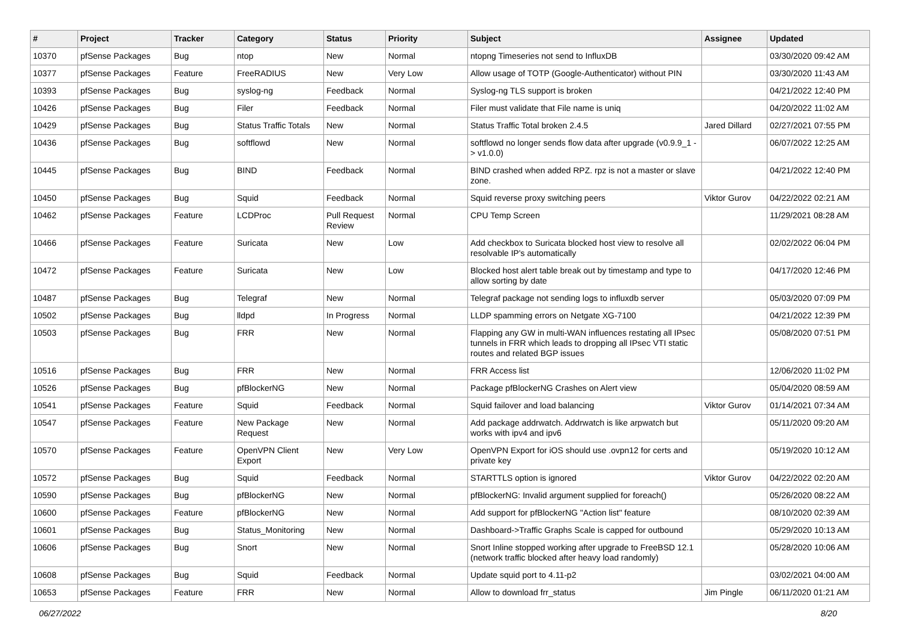| # | Project | Tracker | Category | Status | Priority | Subject | Assignee | Updated |
| --- | --- | --- | --- | --- | --- | --- | --- | --- |
| 10370 | pfSense Packages | Bug | ntop | New | Normal | ntopng Timeseries not send to InfluxDB | | 03/30/2020 09:42 AM |
| 10377 | pfSense Packages | Feature | FreeRADIUS | New | Very Low | Allow usage of TOTP (Google-Authenticator) without PIN | | 03/30/2020 11:43 AM |
| 10393 | pfSense Packages | Bug | syslog-ng | Feedback | Normal | Syslog-ng TLS support is broken | | 04/21/2022 12:40 PM |
| 10426 | pfSense Packages | Bug | Filer | Feedback | Normal | Filer must validate that File name is uniq | | 04/20/2022 11:02 AM |
| 10429 | pfSense Packages | Bug | Status Traffic Totals | New | Normal | Status Traffic Total broken 2.4.5 | Jared Dillard | 02/27/2021 07:55 PM |
| 10436 | pfSense Packages | Bug | softflowd | New | Normal | softflowd no longer sends flow data after upgrade (v0.9.9_1 -> v1.0.0) | | 06/07/2022 12:25 AM |
| 10445 | pfSense Packages | Bug | BIND | Feedback | Normal | BIND crashed when added RPZ. rpz is not a master or slave zone. | | 04/21/2022 12:40 PM |
| 10450 | pfSense Packages | Bug | Squid | Feedback | Normal | Squid reverse proxy switching peers | Viktor Gurov | 04/22/2022 02:21 AM |
| 10462 | pfSense Packages | Feature | LCDProc | Pull Request Review | Normal | CPU Temp Screen | | 11/29/2021 08:28 AM |
| 10466 | pfSense Packages | Feature | Suricata | New | Low | Add checkbox to Suricata blocked host view to resolve all resolvable IP's automatically | | 02/02/2022 06:04 PM |
| 10472 | pfSense Packages | Feature | Suricata | New | Low | Blocked host alert table break out by timestamp and type to allow sorting by date | | 04/17/2020 12:46 PM |
| 10487 | pfSense Packages | Bug | Telegraf | New | Normal | Telegraf package not sending logs to influxdb server | | 05/03/2020 07:09 PM |
| 10502 | pfSense Packages | Bug | lldpd | In Progress | Normal | LLDP spamming errors on Netgate XG-7100 | | 04/21/2022 12:39 PM |
| 10503 | pfSense Packages | Bug | FRR | New | Normal | Flapping any GW in multi-WAN influences restating all IPsec tunnels in FRR which leads to dropping all IPsec VTI static routes and related BGP issues | | 05/08/2020 07:51 PM |
| 10516 | pfSense Packages | Bug | FRR | New | Normal | FRR Access list | | 12/06/2020 11:02 PM |
| 10526 | pfSense Packages | Bug | pfBlockerNG | New | Normal | Package pfBlockerNG Crashes on Alert view | | 05/04/2020 08:59 AM |
| 10541 | pfSense Packages | Feature | Squid | Feedback | Normal | Squid failover and load balancing | Viktor Gurov | 01/14/2021 07:34 AM |
| 10547 | pfSense Packages | Feature | New Package Request | New | Normal | Add package addrwatch. Addrwatch is like arpwatch but works with ipv4 and ipv6 | | 05/11/2020 09:20 AM |
| 10570 | pfSense Packages | Feature | OpenVPN Client Export | New | Very Low | OpenVPN Export for iOS should use .ovpn12 for certs and private key | | 05/19/2020 10:12 AM |
| 10572 | pfSense Packages | Bug | Squid | Feedback | Normal | STARTTLS option is ignored | Viktor Gurov | 04/22/2022 02:20 AM |
| 10590 | pfSense Packages | Bug | pfBlockerNG | New | Normal | pfBlockerNG: Invalid argument supplied for foreach() | | 05/26/2020 08:22 AM |
| 10600 | pfSense Packages | Feature | pfBlockerNG | New | Normal | Add support for pfBlockerNG "Action list" feature | | 08/10/2020 02:39 AM |
| 10601 | pfSense Packages | Bug | Status_Monitoring | New | Normal | Dashboard->Traffic Graphs Scale is capped for outbound | | 05/29/2020 10:13 AM |
| 10606 | pfSense Packages | Bug | Snort | New | Normal | Snort Inline stopped working after upgrade to FreeBSD 12.1 (network traffic blocked after heavy load randomly) | | 05/28/2020 10:06 AM |
| 10608 | pfSense Packages | Bug | Squid | Feedback | Normal | Update squid port to 4.11-p2 | | 03/02/2021 04:00 AM |
| 10653 | pfSense Packages | Feature | FRR | New | Normal | Allow to download frr_status | Jim Pingle | 06/11/2020 01:21 AM |
06/27/2022 8/20